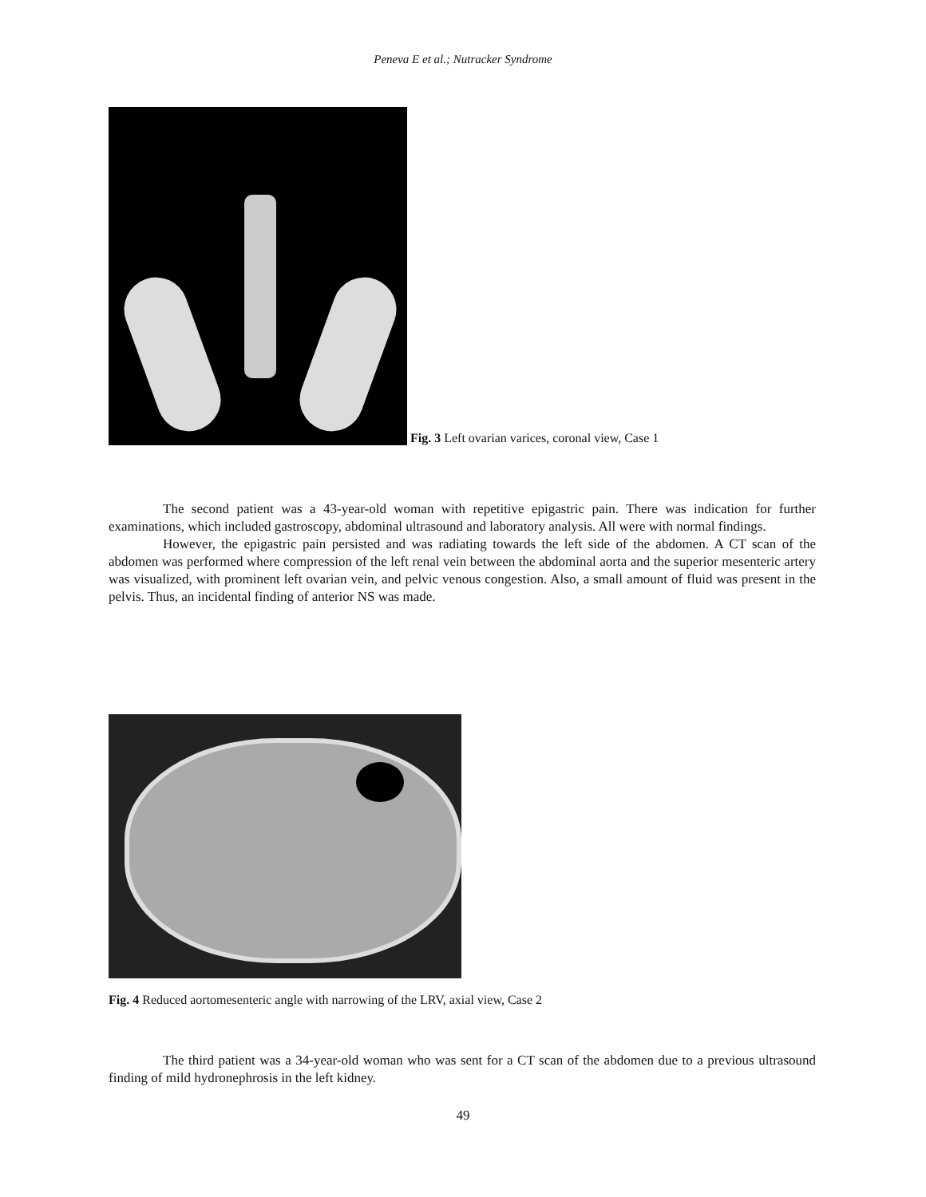Peneva E et al.; Nutracker Syndrome
Fig. 3 Left ovarian varices, coronal view, Case 1
The second patient was a 43-year-old woman with repetitive epigastric pain. There was indication for further examinations, which included gastroscopy, abdominal ultrasound and laboratory analysis. All were with normal findings.
However, the epigastric pain persisted and was radiating towards the left side of the abdomen. A CT scan of the abdomen was performed where compression of the left renal vein between the abdominal aorta and the superior mesenteric artery was visualized, with prominent left ovarian vein, and pelvic venous congestion. Also, a small amount of fluid was present in the pelvis. Thus, an incidental finding of anterior NS was made.
Fig. 4 Reduced aortomesenteric angle with narrowing of the LRV, axial view, Case 2
The third patient was a 34-year-old woman who was sent for a CT scan of the abdomen due to a previous ultrasound finding of mild hydronephrosis in the left kidney.
49